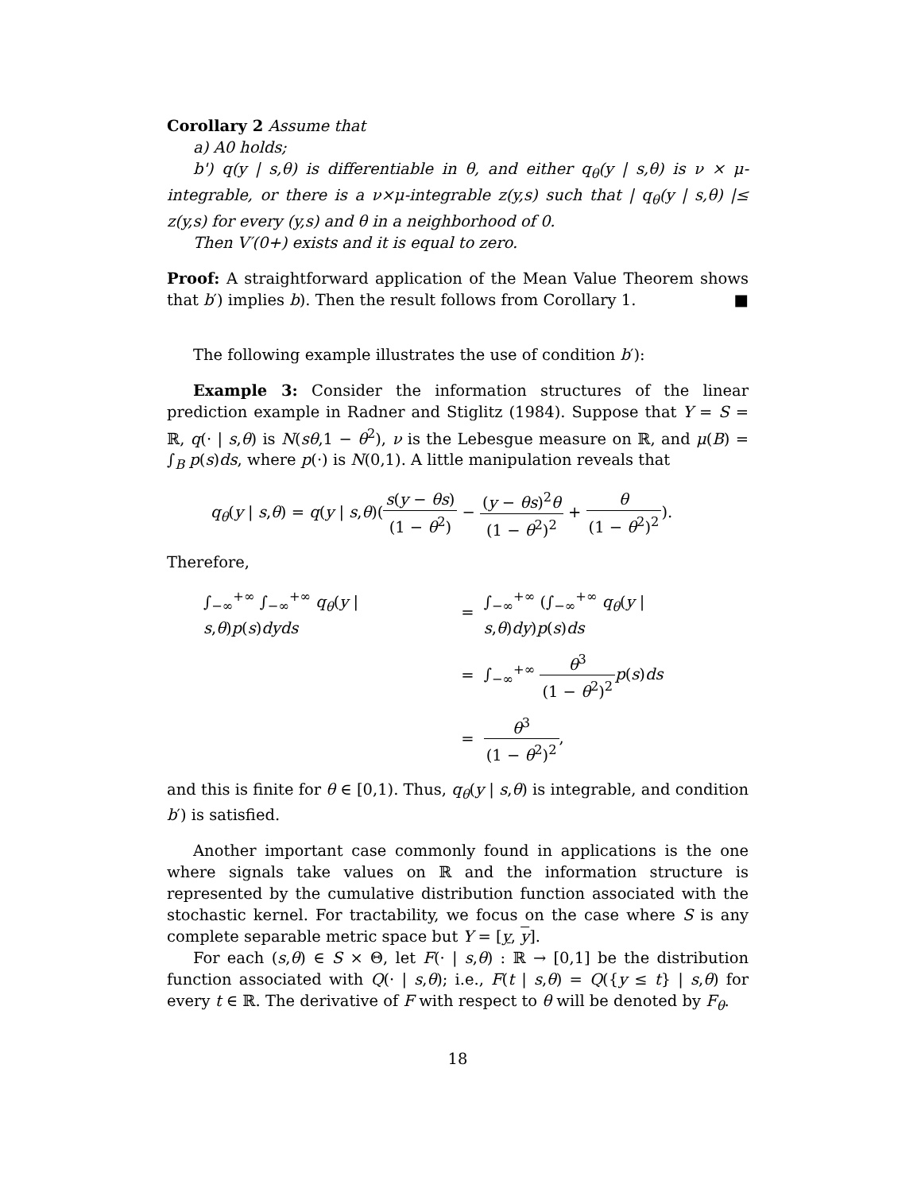Corollary 2 Assume that
a) A0 holds;
b') q(y | s,θ) is differentiable in θ, and either q<sub>θ</sub>(y | s,θ) is ν × μ-integrable, or there is a ν×μ-integrable z(y,s) such that | q<sub>θ</sub>(y | s,θ) |≤ z(y,s) for every (y,s) and θ in a neighborhood of 0.
Then V′(0+) exists and it is equal to zero.
Proof: A straightforward application of the Mean Value Theorem shows that b′) implies b). Then the result follows from Corollary 1. ■
The following example illustrates the use of condition b′):
Example 3: Consider the information structures of the linear prediction example in Radner and Stiglitz (1984). Suppose that Y = S = ℝ, q(· | s,θ) is N(sθ,1 − θ<sup>2</sup>), ν is the Lebesgue measure on ℝ, and μ(B) = ∫<sub>B</sub> p(s)ds, where p(·) is N(0,1). A little manipulation reveals that
q<sub>θ</sub>(y | s,θ) = q(y | s,θ)(s(y − θs) (1 − θ<sup>2</sup>) − (y − θs)<sup>2</sup>θ (1 − θ<sup>2</sup>)<sup>2</sup> + θ (1 − θ<sup>2</sup>)<sup>2</sup>).
Therefore,
| ∫<sub>−∞</sub><sup>+∞</sup> ∫<sub>−∞</sub><sup>+∞</sup> q<sub>θ</sub> ( y / s , θ ) p ( s ) dyds | = | ∫<sub>−∞</sub><sup>+∞</sup> (∫<sub>−∞</sub><sup>+∞</sup> q<sub>θ</sub> ( y / s , θ ) dy ) p ( s ) ds |
| | = | ∫<sub>−∞</sub><sup>+∞</sup> θ<sup>3</sup> (1 − θ<sup>2</sup>)<sup>2</sup> p ( s ) ds |
| | = | θ<sup>3</sup> (1 − θ<sup>2</sup>)<sup>2</sup> , |
and this is finite for θ ∈ [0,1). Thus, q<sub>θ</sub>(y | s,θ) is integrable, and condition b′) is satisfied.
Another important case commonly found in applications is the one where signals take values on ℝ and the information structure is represented by the cumulative distribution function associated with the stochastic kernel. For tractability, we focus on the case where S is any complete separable metric space but Y = [y, y].
For each (s,θ) ∈ S × Θ, let F(· | s,θ) : ℝ → [0,1] be the distribution function associated with Q(· | s,θ); i.e., F(t | s,θ) = Q({y ≤ t} | s,θ) for every t ∈ ℝ. The derivative of F with respect to θ will be denoted by F<sub>θ</sub>.
18